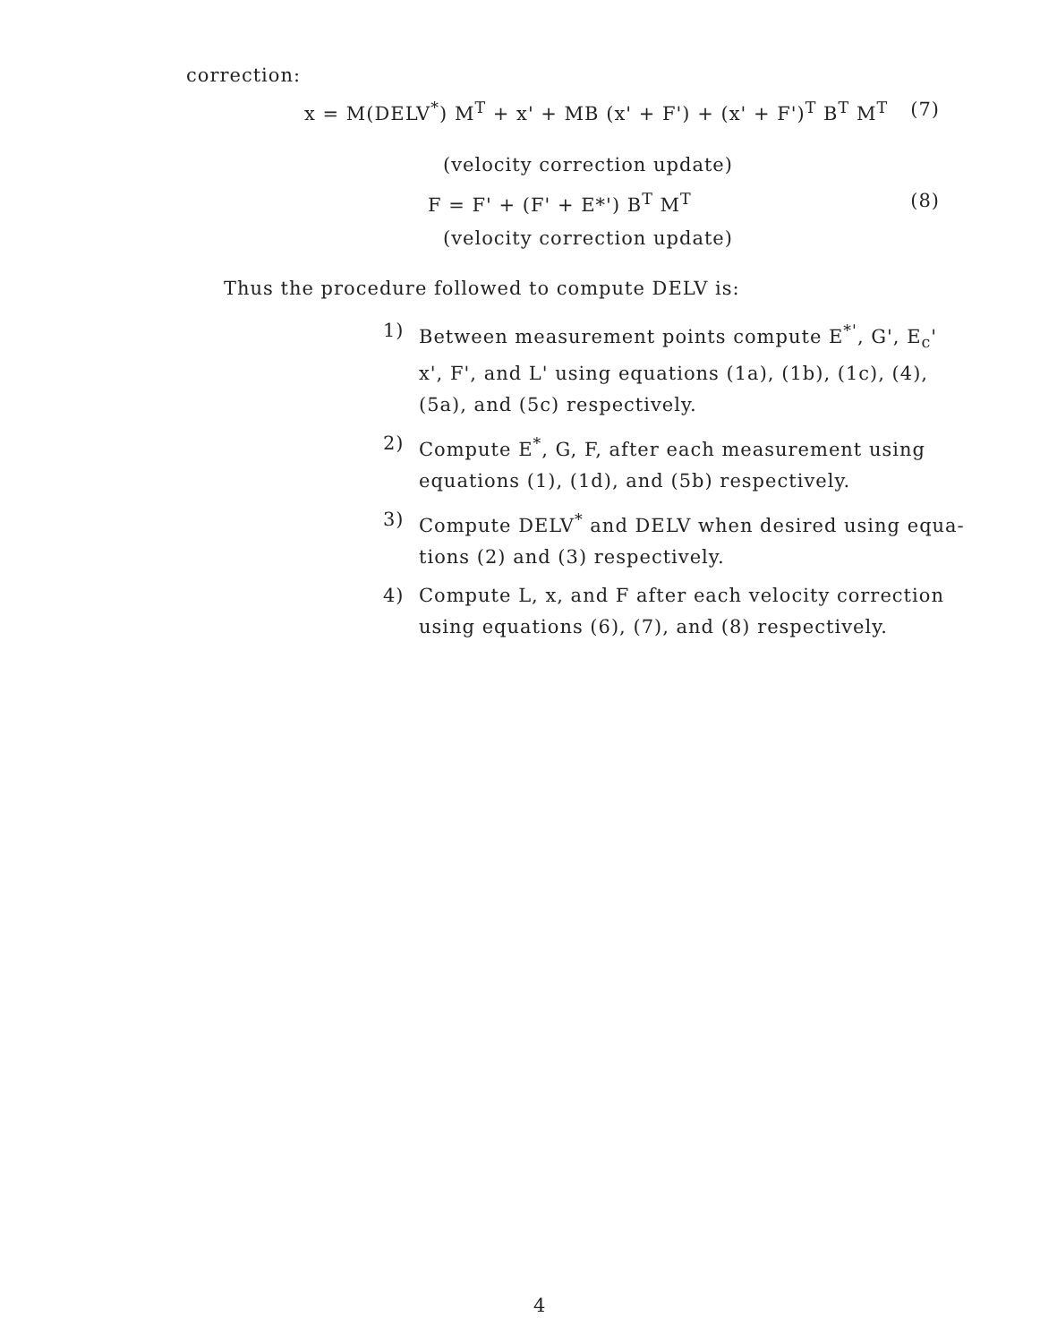correction:
x = M(DELV<sup>*</sup>) M<sup>T</sup> + x' + MB (x' + F') + (x' + F')<sup>T</sup> B<sup>T</sup> M<sup>T</sup> (7)
(velocity correction update)
F = F' + (F' + E*') B<sup>T</sup> M<sup>T</sup> (8)
(velocity correction update)
Thus the procedure followed to compute DELV is:
1) Between measurement points compute E<sup>*'</sup>, G', E<sub>c</sub>' x', F', and L' using equations (1a), (1b), (1c), (4), (5a), and (5c) respectively.
2) Compute E<sup>*</sup>, G, F, after each measurement using equations (1), (1d), and (5b) respectively.
3) Compute DELV<sup>*</sup> and DELV when desired using equa- tions (2) and (3) respectively.
4) Compute L, x, and F after each velocity correction using equations (6), (7), and (8) respectively.
4